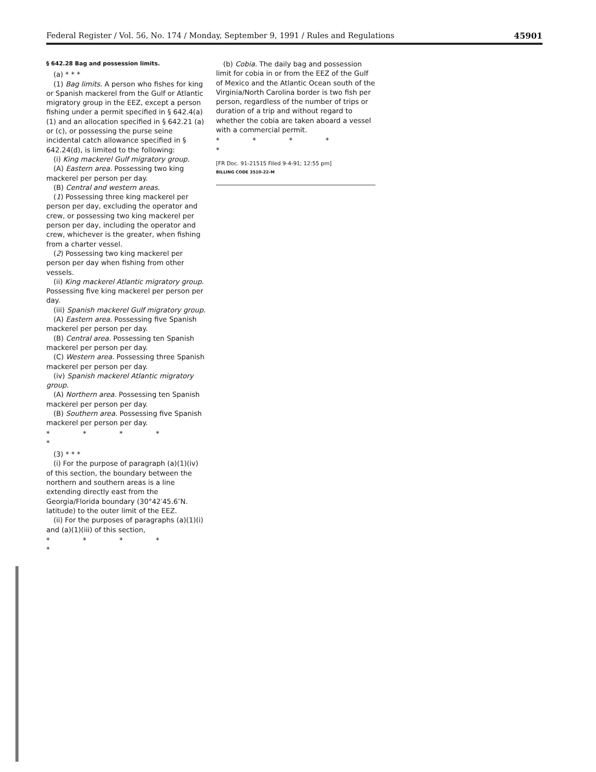Federal Register / Vol. 56, No. 174 / Monday, September 9, 1991 / Rules and Regulations 45901
§ 642.28 Bag and possession limits.
(a) * * *
(1) Bag limits. A person who fishes for king or Spanish mackerel from the Gulf or Atlantic migratory group in the EEZ, except a person fishing under a permit specified in § 642.4(a)(1) and an allocation specified in § 642.21 (a) or (c), or possessing the purse seine incidental catch allowance specified in § 642.24(d), is limited to the following:
(i) King mackerel Gulf migratory group.
(A) Eastern area. Possessing two king mackerel per person per day.
(B) Central and western areas.
(1) Possessing three king mackerel per person per day, excluding the operator and crew, or possessing two king mackerel per person per day, including the operator and crew, whichever is the greater, when fishing from a charter vessel.
(2) Possessing two king mackerel per person per day when fishing from other vessels.
(ii) King mackerel Atlantic migratory group. Possessing five king mackerel per person per day.
(iii) Spanish mackerel Gulf migratory group.
(A) Eastern area. Possessing five Spanish mackerel per person per day.
(B) Central area. Possessing ten Spanish mackerel per person per day.
(C) Western area. Possessing three Spanish mackerel per person per day.
(iv) Spanish mackerel Atlantic migratory group.
(A) Northern area. Possessing ten Spanish mackerel per person per day.
(B) Southern area. Possessing five Spanish mackerel per person per day.
* * * * *
(3) * * *
(i) For the purpose of paragraph (a)(1)(iv) of this section, the boundary between the northern and southern areas is a line extending directly east from the Georgia/Florida boundary (30°42′45.6″N. latitude) to the outer limit of the EEZ.
(ii) For the purposes of paragraphs (a)(1)(i) and (a)(1)(iii) of this section,
* * * * *
(b) Cobia. The daily bag and possession limit for cobia in or from the EEZ of the Gulf of Mexico and the Atlantic Ocean south of the Virginia/North Carolina border is two fish per person, regardless of the number of trips or duration of a trip and without regard to whether the cobia are taken aboard a vessel with a commercial permit.
* * * * *
[FR Doc. 91-21515 Filed 9-4-91; 12:55 pm]
BILLING CODE 3510-22-M